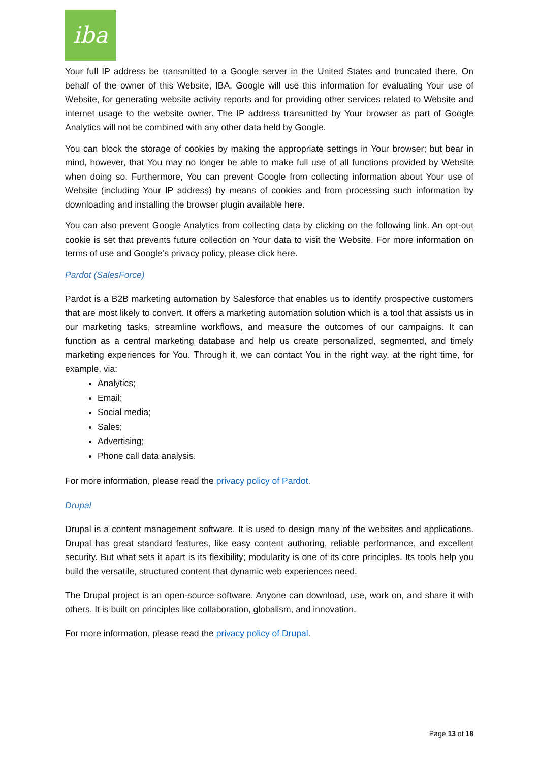iba
Your full IP address be transmitted to a Google server in the United States and truncated there. On behalf of the owner of this Website, IBA, Google will use this information for evaluating Your use of Website, for generating website activity reports and for providing other services related to Website and internet usage to the website owner. The IP address transmitted by Your browser as part of Google Analytics will not be combined with any other data held by Google.
You can block the storage of cookies by making the appropriate settings in Your browser; but bear in mind, however, that You may no longer be able to make full use of all functions provided by Website when doing so. Furthermore, You can prevent Google from collecting information about Your use of Website (including Your IP address) by means of cookies and from processing such information by downloading and installing the browser plugin available here.
You can also prevent Google Analytics from collecting data by clicking on the following link. An opt-out cookie is set that prevents future collection on Your data to visit the Website. For more information on terms of use and Google’s privacy policy, please click here.
Pardot (SalesForce)
Pardot is a B2B marketing automation by Salesforce that enables us to identify prospective customers that are most likely to convert. It offers a marketing automation solution which is a tool that assists us in our marketing tasks, streamline workflows, and measure the outcomes of our campaigns. It can function as a central marketing database and help us create personalized, segmented, and timely marketing experiences for You. Through it, we can contact You in the right way, at the right time, for example, via:
Analytics;
Email;
Social media;
Sales;
Advertising;
Phone call data analysis.
For more information, please read the privacy policy of Pardot.
Drupal
Drupal is a content management software. It is used to design many of the websites and applications. Drupal has great standard features, like easy content authoring, reliable performance, and excellent security. But what sets it apart is its flexibility; modularity is one of its core principles. Its tools help you build the versatile, structured content that dynamic web experiences need.
The Drupal project is an open-source software. Anyone can download, use, work on, and share it with others. It is built on principles like collaboration, globalism, and innovation.
For more information, please read the privacy policy of Drupal.
Page 13 of 18